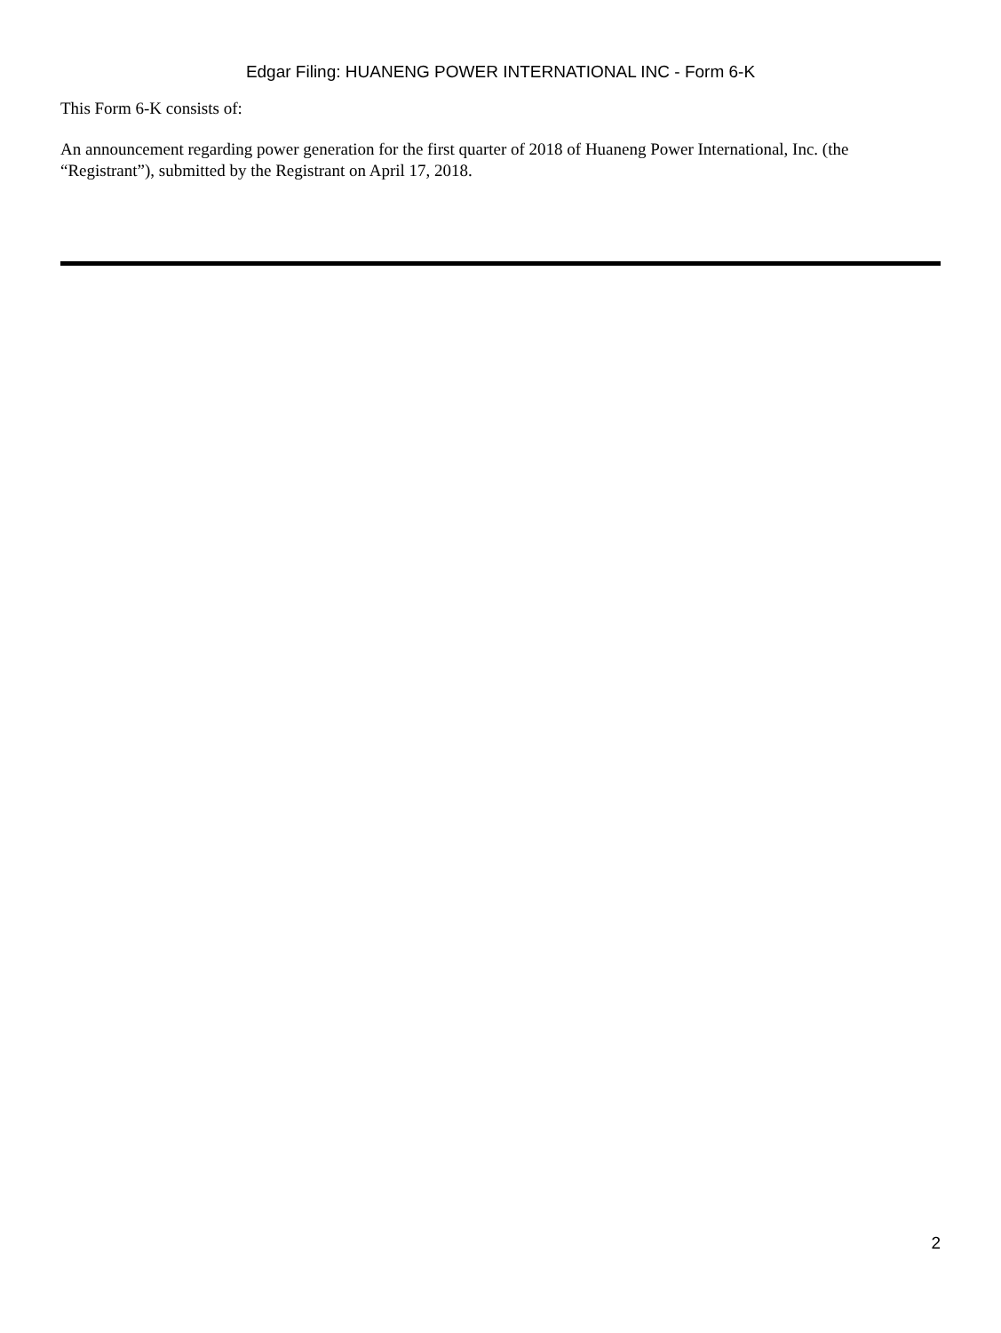Edgar Filing: HUANENG POWER INTERNATIONAL INC - Form 6-K
This Form 6-K consists of:
An announcement regarding power generation for the first quarter of 2018 of Huaneng Power International, Inc. (the “Registrant”), submitted by the Registrant on April 17, 2018.
2